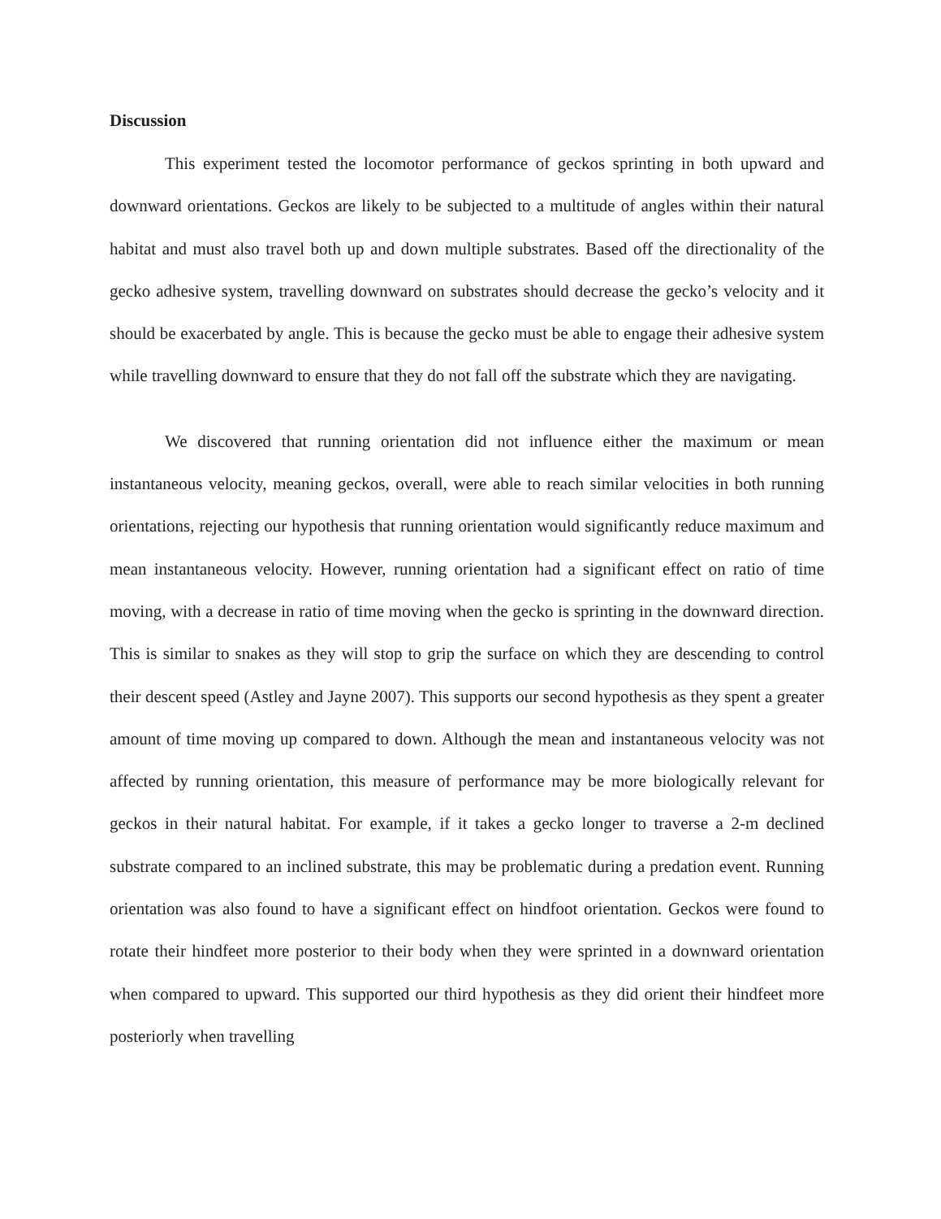Discussion
This experiment tested the locomotor performance of geckos sprinting in both upward and downward orientations. Geckos are likely to be subjected to a multitude of angles within their natural habitat and must also travel both up and down multiple substrates. Based off the directionality of the gecko adhesive system, travelling downward on substrates should decrease the gecko’s velocity and it should be exacerbated by angle. This is because the gecko must be able to engage their adhesive system while travelling downward to ensure that they do not fall off the substrate which they are navigating.
We discovered that running orientation did not influence either the maximum or mean instantaneous velocity, meaning geckos, overall, were able to reach similar velocities in both running orientations, rejecting our hypothesis that running orientation would significantly reduce maximum and mean instantaneous velocity. However, running orientation had a significant effect on ratio of time moving, with a decrease in ratio of time moving when the gecko is sprinting in the downward direction. This is similar to snakes as they will stop to grip the surface on which they are descending to control their descent speed (Astley and Jayne 2007). This supports our second hypothesis as they spent a greater amount of time moving up compared to down. Although the mean and instantaneous velocity was not affected by running orientation, this measure of performance may be more biologically relevant for geckos in their natural habitat. For example, if it takes a gecko longer to traverse a 2-m declined substrate compared to an inclined substrate, this may be problematic during a predation event. Running orientation was also found to have a significant effect on hindfoot orientation. Geckos were found to rotate their hindfeet more posterior to their body when they were sprinted in a downward orientation when compared to upward. This supported our third hypothesis as they did orient their hindfeet more posteriorly when travelling